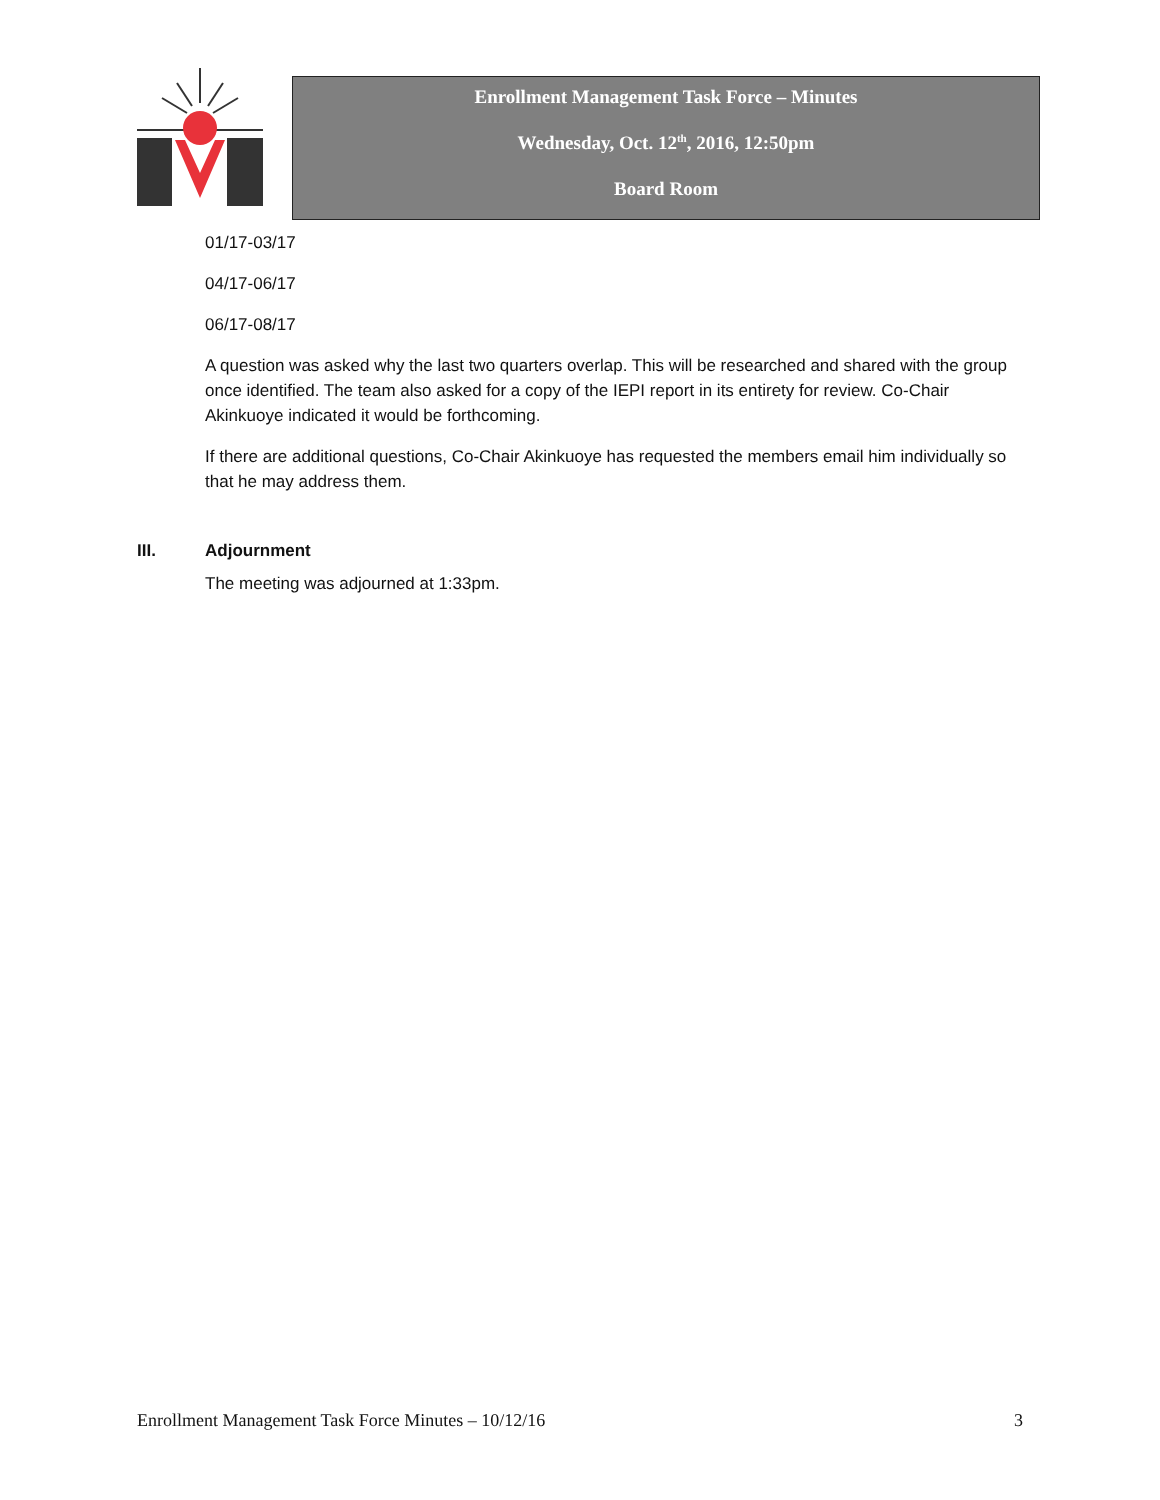Enrollment Management Task Force – Minutes
Wednesday, Oct. 12<sup>th</sup>, 2016, 12:50pm
Board Room
01/17-03/17
04/17-06/17
06/17-08/17
A question was asked why the last two quarters overlap. This will be researched and shared with the group once identified. The team also asked for a copy of the IEPI report in its entirety for review. Co-Chair Akinkuoye indicated it would be forthcoming.
If there are additional questions, Co-Chair Akinkuoye has requested the members email him individually so that he may address them.
III. Adjournment
The meeting was adjourned at 1:33pm.
Enrollment Management Task Force Minutes – 10/12/16 3